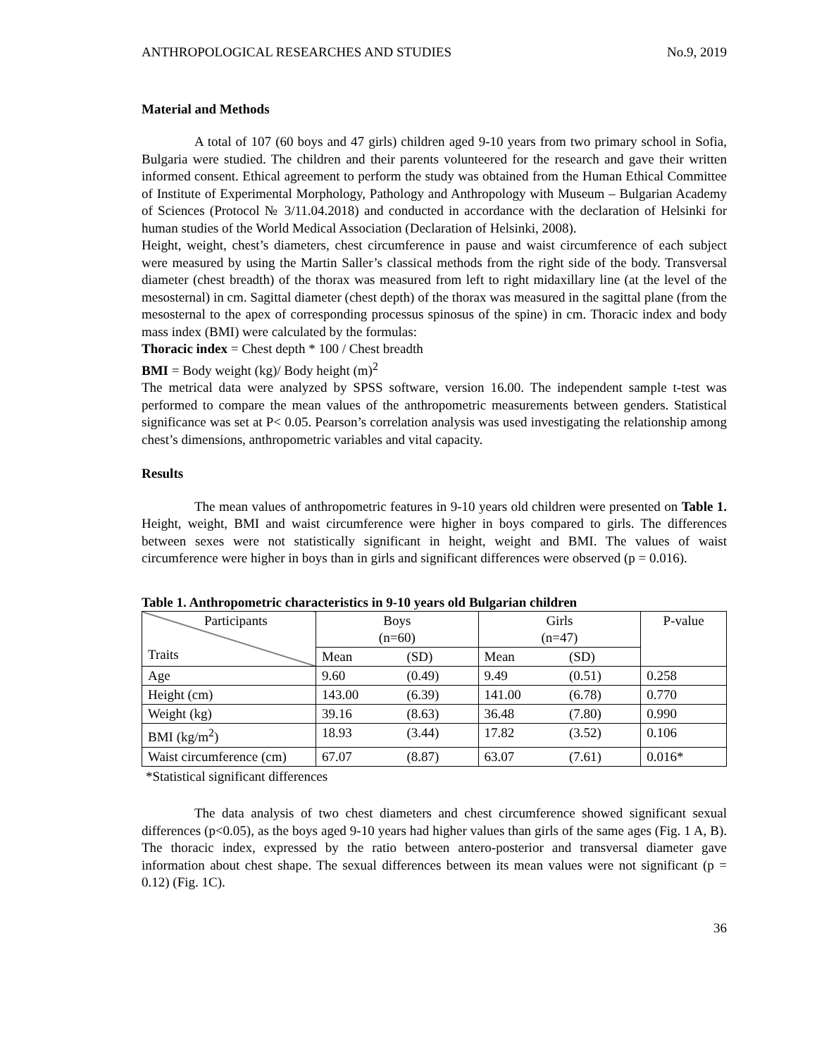ANTHROPOLOGICAL RESEARCHES AND STUDIES No.9, 2019
Material and Methods
A total of 107 (60 boys and 47 girls) children aged 9-10 years from two primary school in Sofia, Bulgaria were studied. The children and their parents volunteered for the research and gave their written informed consent. Ethical agreement to perform the study was obtained from the Human Ethical Committee of Institute of Experimental Morphology, Pathology and Anthropology with Museum – Bulgarian Academy of Sciences (Protocol № 3/11.04.2018) and conducted in accordance with the declaration of Helsinki for human studies of the World Medical Association (Declaration of Helsinki, 2008).
Height, weight, chest’s diameters, chest circumference in pause and waist circumference of each subject were measured by using the Martin Saller’s classical methods from the right side of the body. Transversal diameter (chest breadth) of the thorax was measured from left to right midaxillary line (at the level of the mesosternal) in cm. Sagittal diameter (chest depth) of the thorax was measured in the sagittal plane (from the mesosternal to the apex of corresponding processus spinosus of the spine) in cm. Thoracic index and body mass index (BMI) were calculated by the formulas:
Thoracic index = Chest depth * 100 / Chest breadth
BMI = Body weight (kg)/ Body height (m)<sup>2</sup>
The metrical data were analyzed by SPSS software, version 16.00. The independent sample t-test was performed to compare the mean values of the anthropometric measurements between genders. Statistical significance was set at P< 0.05. Pearson’s correlation analysis was used investigating the relationship among chest’s dimensions, anthropometric variables and vital capacity.
Results
The mean values of anthropometric features in 9-10 years old children were presented on Table 1. Height, weight, BMI and waist circumference were higher in boys compared to girls. The differences between sexes were not statistically significant in height, weight and BMI. The values of waist circumference were higher in boys than in girls and significant differences were observed (p = 0.016).
Table 1. Anthropometric characteristics in 9-10 years old Bulgarian children
| Participants Traits | Boys (n=60) | | Girls (n=47) | | P-value |
| | Mean | (SD) | Mean | (SD) | |
| Age | 9.60 | (0.49) | 9.49 | (0.51) | 0.258 |
| Height (cm) | 143.00 | (6.39) | 141.00 | (6.78) | 0.770 |
| Weight (kg) | 39.16 | (8.63) | 36.48 | (7.80) | 0.990 |
| BMI (kg/m<sup>2</sup>) | 18.93 | (3.44) | 17.82 | (3.52) | 0.106 |
| Waist circumference (cm) | 67.07 | (8.87) | 63.07 | (7.61) | 0.016* |
*Statistical significant differences
The data analysis of two chest diameters and chest circumference showed significant sexual differences (p<0.05), as the boys aged 9-10 years had higher values than girls of the same ages (Fig. 1 A, B). The thoracic index, expressed by the ratio between antero-posterior and transversal diameter gave information about chest shape. The sexual differences between its mean values were not significant (p = 0.12) (Fig. 1C).
36